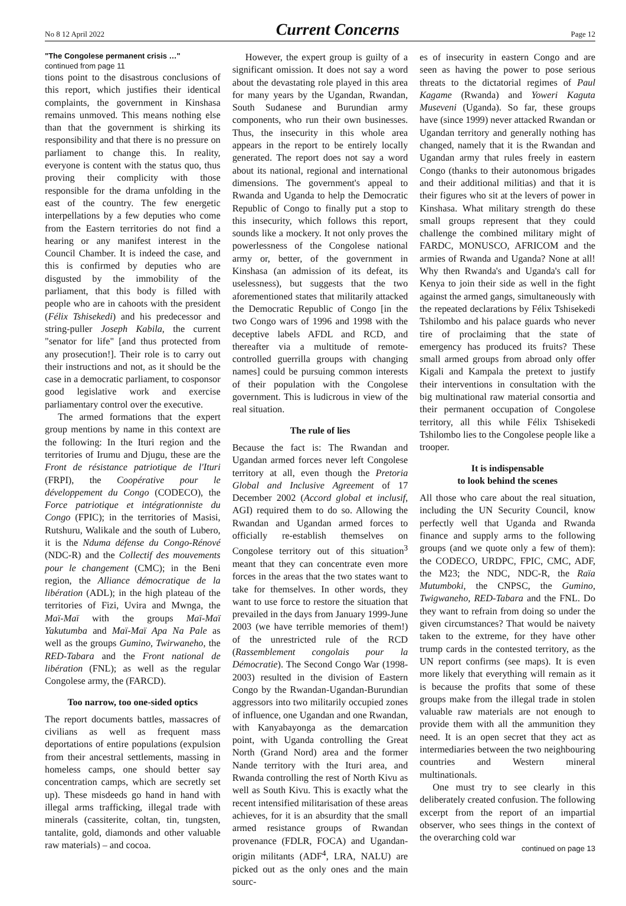No 8 12 April 2022 Current Concerns Page 12
"The Congolese permanent crisis …"
continued from page 11
tions point to the disastrous conclusions of this report, which justifies their identical complaints, the government in Kinshasa remains unmoved. This means nothing else than that the government is shirking its responsibility and that there is no pressure on parliament to change this. In reality, everyone is content with the status quo, thus proving their complicity with those responsible for the drama unfolding in the east of the country. The few energetic interpellations by a few deputies who come from the Eastern territories do not find a hearing or any manifest interest in the Council Chamber. It is indeed the case, and this is confirmed by deputies who are disgusted by the immobility of the parliament, that this body is filled with people who are in cahoots with the president (Félix Tshisekedi) and his predecessor and string-puller Joseph Kabila, the current "senator for life" [and thus protected from any prosecution!]. Their role is to carry out their instructions and not, as it should be the case in a democratic parliament, to cosponsor good legislative work and exercise parliamentary control over the executive.
The armed formations that the expert group mentions by name in this context are the following: In the Ituri region and the territories of Irumu and Djugu, these are the Front de résistance patriotique de l'Ituri (FRPI), the Coopérative pour le développement du Congo (CODECO), the Force patriotique et intégrationniste du Congo (FPIC); in the territories of Masisi, Rutshuru, Walikale and the south of Lubero, it is the Nduma défense du Congo-Rénové (NDC-R) and the Collectif des mouvements pour le changement (CMC); in the Beni region, the Alliance démocratique de la libération (ADL); in the high plateau of the territories of Fizi, Uvira and Mwnga, the Maï-Maï with the groups Maï-Maï Yakutumba and Maï-Maï Apa Na Pale as well as the groups Gumino, Twirwaneho, the RED-Tabara and the Front national de libération (FNL); as well as the regular Congolese army, the (FARCD).
Too narrow, too one-sided optics
The report documents battles, massacres of civilians as well as frequent mass deportations of entire populations (expulsion from their ancestral settlements, massing in homeless camps, one should better say concentration camps, which are secretly set up). These misdeeds go hand in hand with illegal arms trafficking, illegal trade with minerals (cassiterite, coltan, tin, tungsten, tantalite, gold, diamonds and other valuable raw materials) – and cocoa.
However, the expert group is guilty of a significant omission. It does not say a word about the devastating role played in this area for many years by the Ugandan, Rwandan, South Sudanese and Burundian army components, who run their own businesses. Thus, the insecurity in this whole area appears in the report to be entirely locally generated. The report does not say a word about its national, regional and international dimensions. The government's appeal to Rwanda and Uganda to help the Democratic Republic of Congo to finally put a stop to this insecurity, which follows this report, sounds like a mockery. It not only proves the powerlessness of the Congolese national army or, better, of the government in Kinshasa (an admission of its defeat, its uselessness), but suggests that the two aforementioned states that militarily attacked the Democratic Republic of Congo [in the two Congo wars of 1996 and 1998 with the deceptive labels AFDL and RCD, and thereafter via a multitude of remote-controlled guerrilla groups with changing names] could be pursuing common interests of their population with the Congolese government. This is ludicrous in view of the real situation.
The rule of lies
Because the fact is: The Rwandan and Ugandan armed forces never left Congolese territory at all, even though the Pretoria Global and Inclusive Agreement of 17 December 2002 (Accord global et inclusif, AGI) required them to do so. Allowing the Rwandan and Ugandan armed forces to officially re-establish themselves on Congolese territory out of this situation<sup>3</sup> meant that they can concentrate even more forces in the areas that the two states want to take for themselves. In other words, they want to use force to restore the situation that prevailed in the days from January 1999-June 2003 (we have terrible memories of them!) of the unrestricted rule of the RCD (Rassemblement congolais pour la Démocratie). The Second Congo War (1998-2003) resulted in the division of Eastern Congo by the Rwandan-Ugandan-Burundian aggressors into two militarily occupied zones of influence, one Ugandan and one Rwandan, with Kanyabayonga as the demarcation point, with Uganda controlling the Great North (Grand Nord) area and the former Nande territory with the Ituri area, and Rwanda controlling the rest of North Kivu as well as South Kivu. This is exactly what the recent intensified militarisation of these areas achieves, for it is an absurdity that the small armed resistance groups of Rwandan provenance (FDLR, FOCA) and Ugandan-origin militants (ADF<sup>4</sup>, LRA, NALU) are picked out as the only ones and the main sourc-
es of insecurity in eastern Congo and are seen as having the power to pose serious threats to the dictatorial regimes of Paul Kagame (Rwanda) and Yoweri Kaguta Museveni (Uganda). So far, these groups have (since 1999) never attacked Rwandan or Ugandan territory and generally nothing has changed, namely that it is the Rwandan and Ugandan army that rules freely in eastern Congo (thanks to their autonomous brigades and their additional militias) and that it is their figures who sit at the levers of power in Kinshasa. What military strength do these small groups represent that they could challenge the combined military might of FARDC, MONUSCO, AFRICOM and the armies of Rwanda and Uganda? None at all! Why then Rwanda's and Uganda's call for Kenya to join their side as well in the fight against the armed gangs, simultaneously with the repeated declarations by Félix Tshisekedi Tshilombo and his palace guards who never tire of proclaiming that the state of emergency has produced its fruits? These small armed groups from abroad only offer Kigali and Kampala the pretext to justify their interventions in consultation with the big multinational raw material consortia and their permanent occupation of Congolese territory, all this while Félix Tshisekedi Tshilombo lies to the Congolese people like a trooper.
It is indispensable
to look behind the scenes
All those who care about the real situation, including the UN Security Council, know perfectly well that Uganda and Rwanda finance and supply arms to the following groups (and we quote only a few of them): the CODECO, URDPC, FPIC, CMC, ADF, the M23; the NDC, NDC-R, the Raïa Mutumboki, the CNPSC, the Gumino, Twigwaneho, RED-Tabara and the FNL. Do they want to refrain from doing so under the given circumstances? That would be naivety taken to the extreme, for they have other trump cards in the contested territory, as the UN report confirms (see maps). It is even more likely that everything will remain as it is because the profits that some of these groups make from the illegal trade in stolen valuable raw materials are not enough to provide them with all the ammunition they need. It is an open secret that they act as intermediaries between the two neighbouring countries and Western mineral multinationals.
One must try to see clearly in this deliberately created confusion. The following excerpt from the report of an impartial observer, who sees things in the context of the overarching cold war
continued on page 13